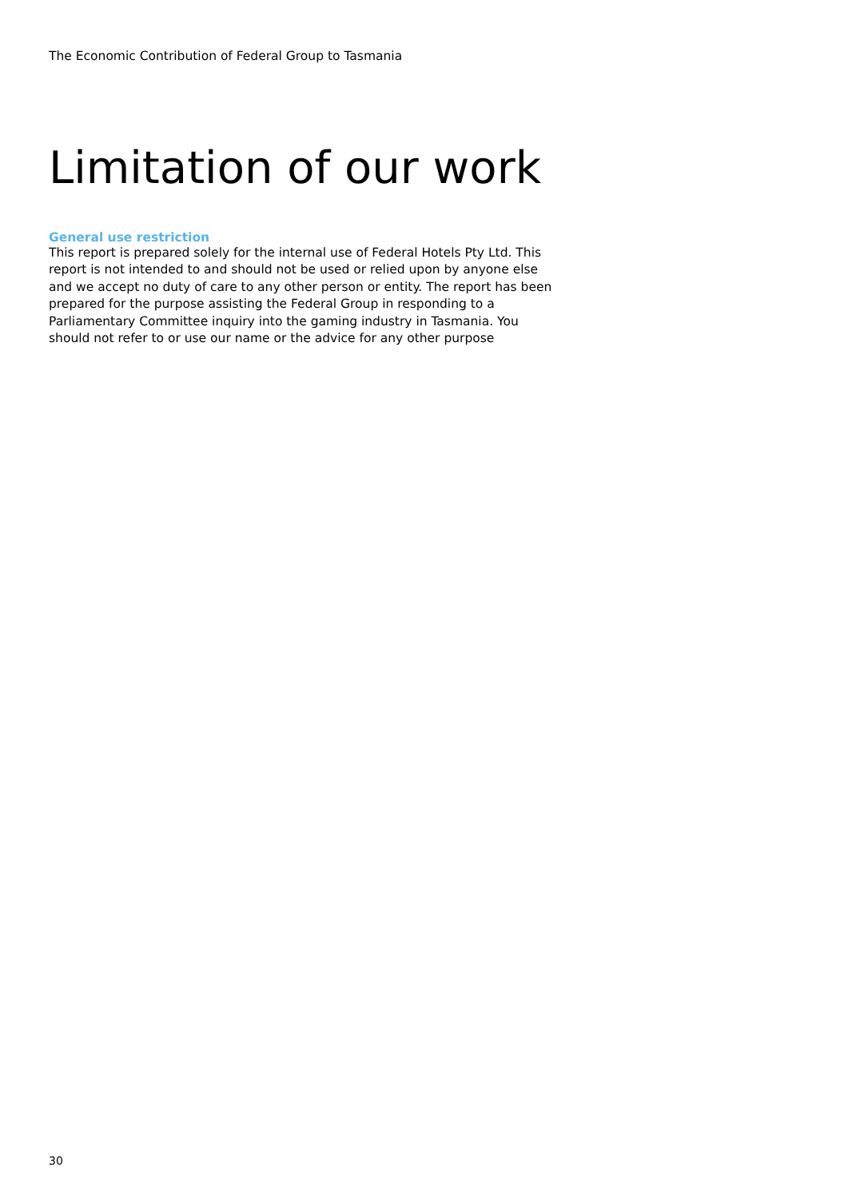The Economic Contribution of Federal Group to Tasmania
Limitation of our work
General use restriction
This report is prepared solely for the internal use of Federal Hotels Pty Ltd. This report is not intended to and should not be used or relied upon by anyone else and we accept no duty of care to any other person or entity. The report has been prepared for the purpose assisting the Federal Group in responding to a Parliamentary Committee inquiry into the gaming industry in Tasmania. You should not refer to or use our name or the advice for any other purpose
30